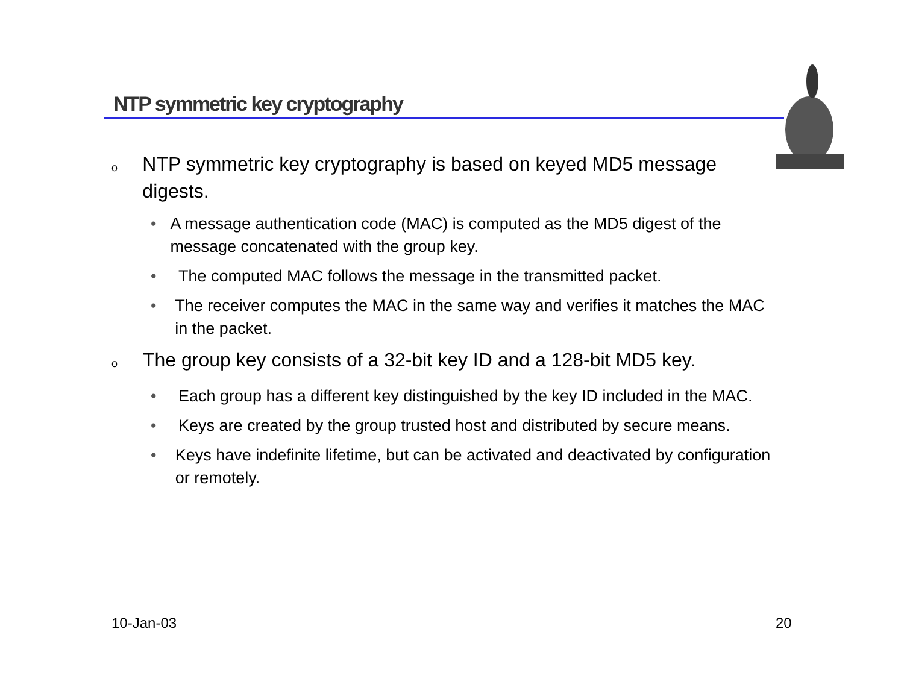NTP symmetric key cryptography
o NTP symmetric key cryptography is based on keyed MD5 message digests.
• A message authentication code (MAC) is computed as the MD5 digest of the message concatenated with the group key.
• The computed MAC follows the message in the transmitted packet.
• The receiver computes the MAC in the same way and verifies it matches the MAC in the packet.
o The group key consists of a 32-bit key ID and a 128-bit MD5 key.
• Each group has a different key distinguished by the key ID included in the MAC.
• Keys are created by the group trusted host and distributed by secure means.
• Keys have indefinite lifetime, but can be activated and deactivated by configuration or remotely.
10-Jan-03 20